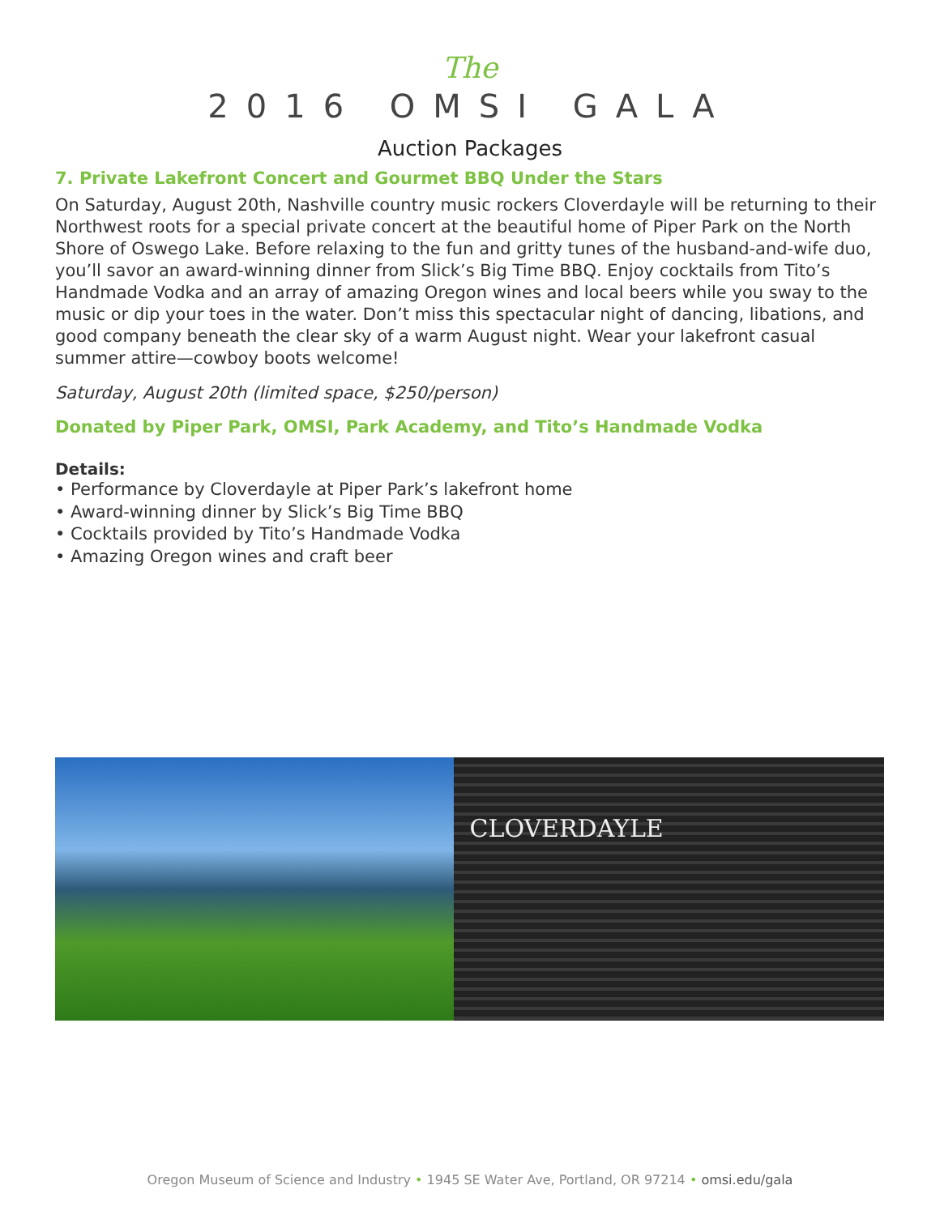The
2016 OMSI GALA
Auction Packages
7. Private Lakefront Concert and Gourmet BBQ Under the Stars
On Saturday, August 20th, Nashville country music rockers Cloverdayle will be returning to their Northwest roots for a special private concert at the beautiful home of Piper Park on the North Shore of Oswego Lake. Before relaxing to the fun and gritty tunes of the husband-and-wife duo, you’ll savor an award-winning dinner from Slick’s Big Time BBQ. Enjoy cocktails from Tito’s Handmade Vodka and an array of amazing Oregon wines and local beers while you sway to the music or dip your toes in the water. Don’t miss this spectacular night of dancing, libations, and good company beneath the clear sky of a warm August night. Wear your lakefront casual summer attire—cowboy boots welcome!
Saturday, August 20th (limited space, $250/person)
Donated by Piper Park, OMSI, Park Academy, and Tito’s Handmade Vodka
Details:
• Performance by Cloverdayle at Piper Park’s lakefront home
• Award-winning dinner by Slick’s Big Time BBQ
• Cocktails provided by Tito’s Handmade Vodka
• Amazing Oregon wines and craft beer
CLOVERDAYLE
Oregon Museum of Science and Industry • 1945 SE Water Ave, Portland, OR 97214 • omsi.edu/gala